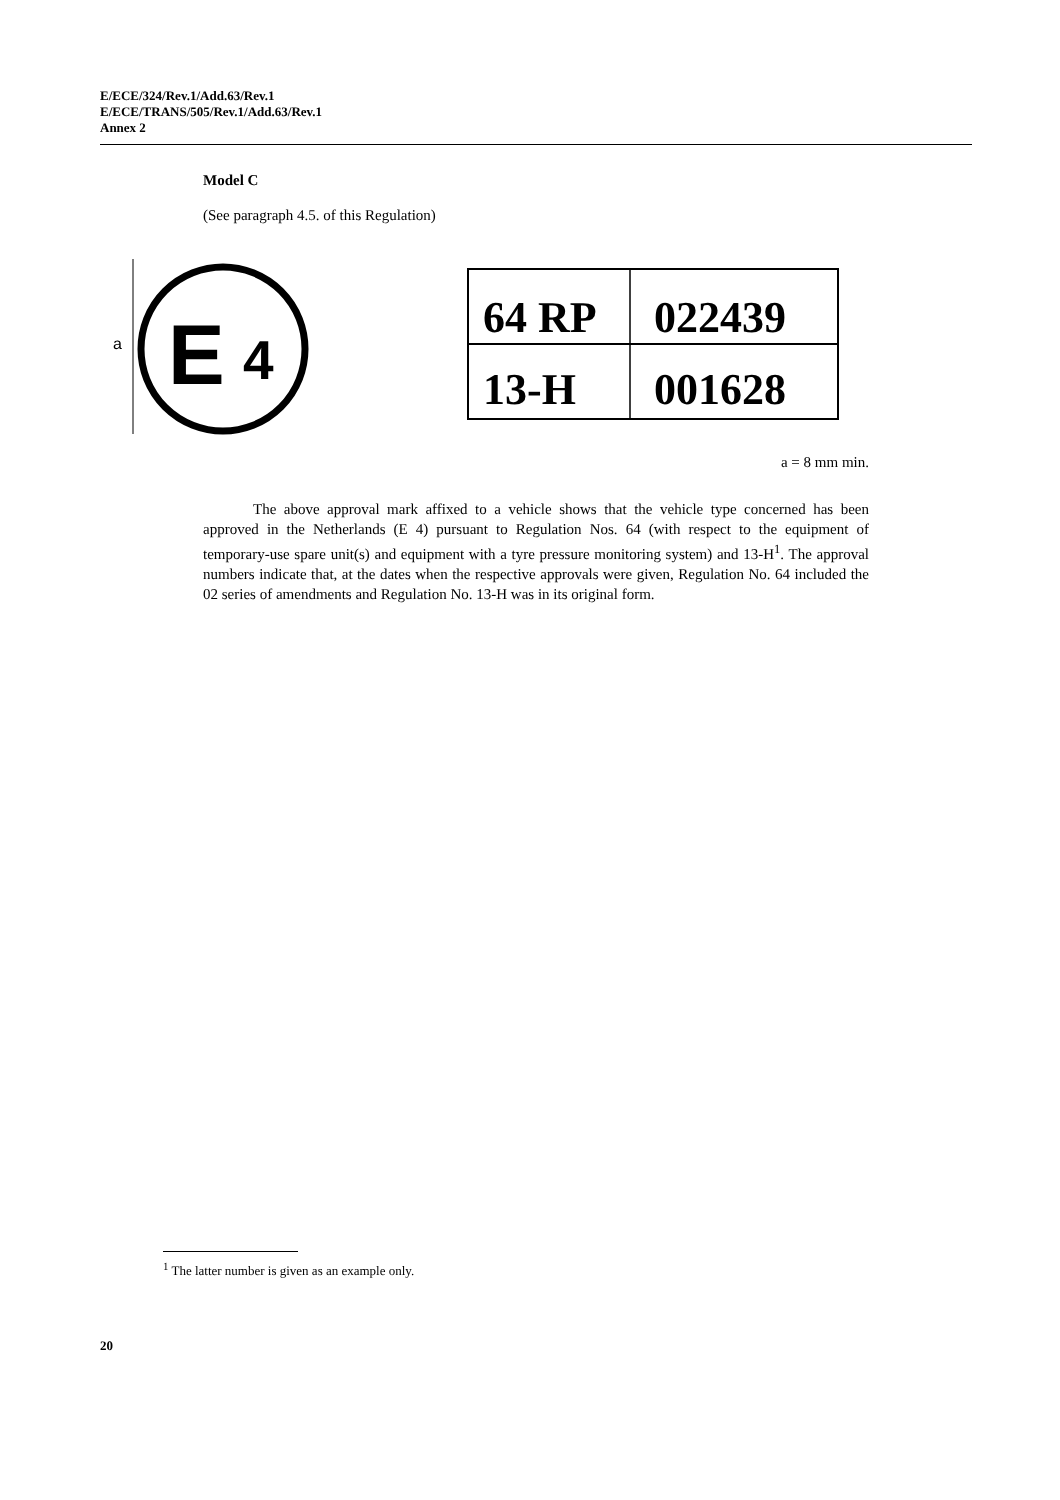E/ECE/324/Rev.1/Add.63/Rev.1
E/ECE/TRANS/505/Rev.1/Add.63/Rev.1
Annex 2
Model C
(See paragraph 4.5. of this Regulation)
E
4
a
64 RP 022439
13-H 001628
a = 8 mm min.
The above approval mark affixed to a vehicle shows that the vehicle type concerned has been approved in the Netherlands (E 4) pursuant to Regulation Nos. 64 (with respect to the equipment of temporary-use spare unit(s) and equipment with a tyre pressure monitoring system) and 13-H<sup>1</sup>. The approval numbers indicate that, at the dates when the respective approvals were given, Regulation No. 64 included the 02 series of amendments and Regulation No. 13-H was in its original form.
<sup>1</sup> The latter number is given as an example only.
20